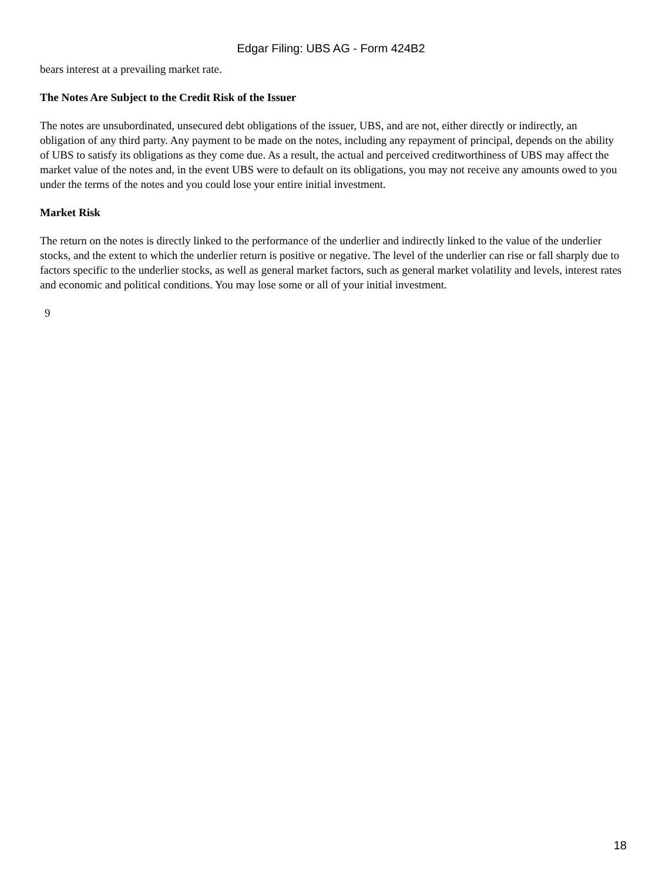Edgar Filing: UBS AG - Form 424B2
bears interest at a prevailing market rate.
The Notes Are Subject to the Credit Risk of the Issuer
The notes are unsubordinated, unsecured debt obligations of the issuer, UBS, and are not, either directly or indirectly, an obligation of any third party. Any payment to be made on the notes, including any repayment of principal, depends on the ability of UBS to satisfy its obligations as they come due. As a result, the actual and perceived creditworthiness of UBS may affect the market value of the notes and, in the event UBS were to default on its obligations, you may not receive any amounts owed to you under the terms of the notes and you could lose your entire initial investment.
Market Risk
The return on the notes is directly linked to the performance of the underlier and indirectly linked to the value of the underlier stocks, and the extent to which the underlier return is positive or negative. The level of the underlier can rise or fall sharply due to factors specific to the underlier stocks, as well as general market factors, such as general market volatility and levels, interest rates and economic and political conditions. You may lose some or all of your initial investment.
9
18